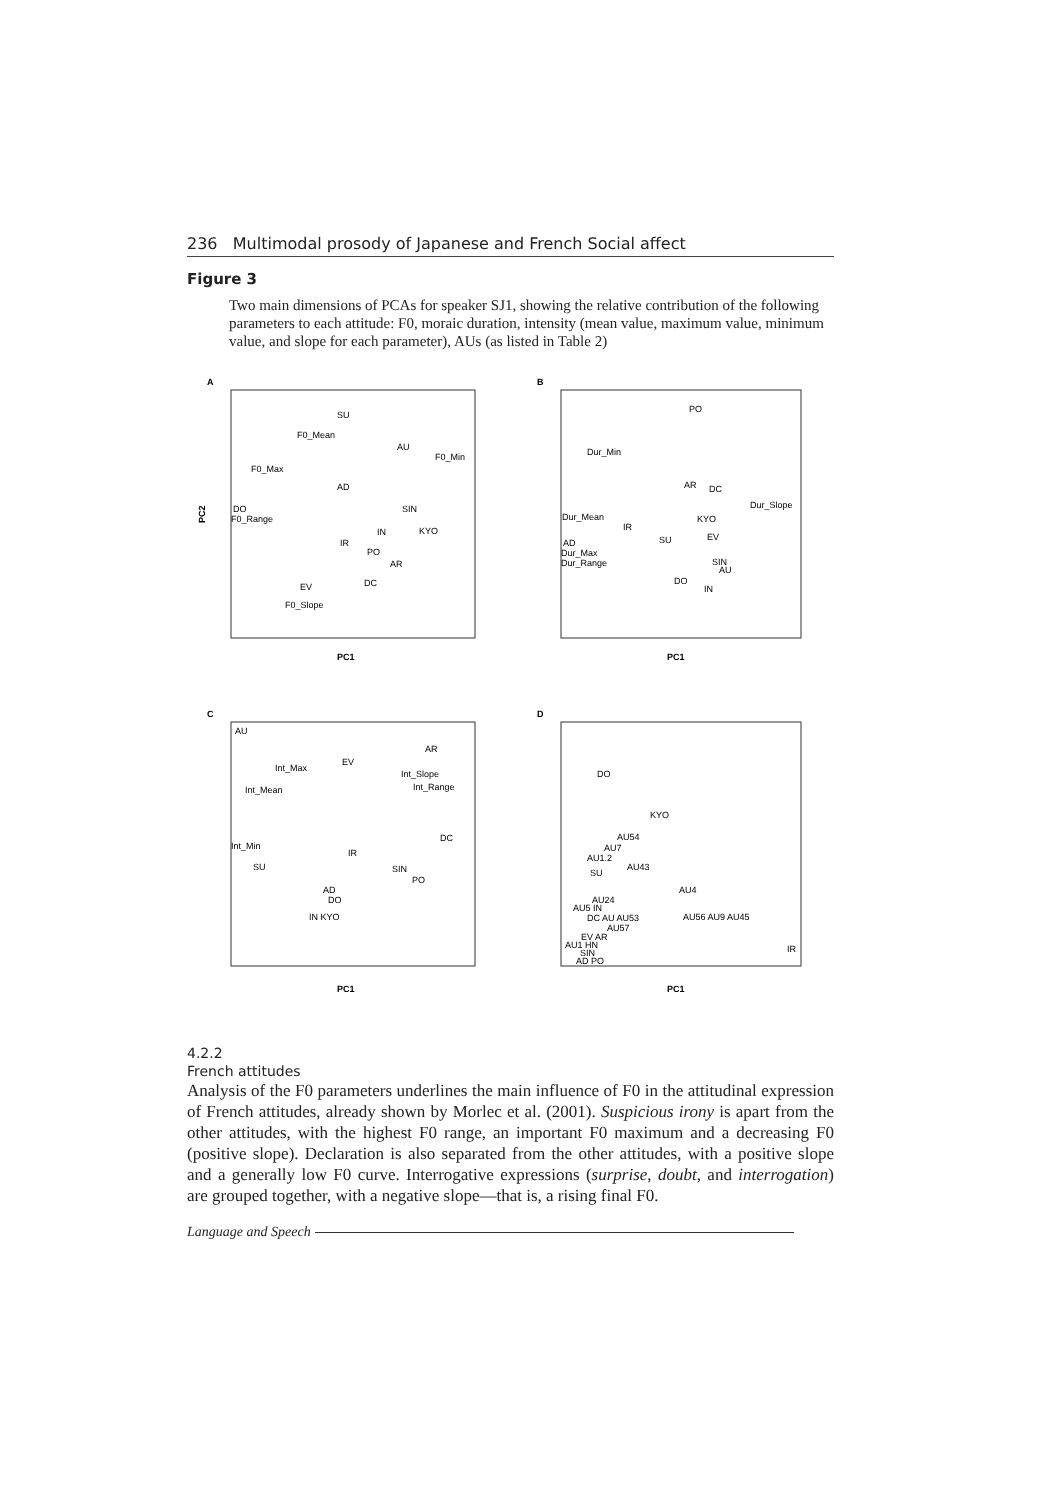236 Multimodal prosody of Japanese and French Social affect
Figure 3
Two main dimensions of PCAs for speaker SJ1, showing the relative contribution of the following parameters to each attitude: F0, moraic duration, intensity (mean value, maximum value, minimum value, and slope for each parameter), AUs (as listed in Table 2)
A
B
C
D
SU
F0_Mean
AU
F0_Min
F0_Max
AD
DO
F0_Range
SIN
KYO
IN
IR
PO
AR
DC
EV
F0_Slope
PC1
PC1
PC1
PC1
PO
Dur_Min
AR
DC
Dur_Slope
Dur_Mean
IR
KYO
EV
SU
AD
Dur_Max
Dur_Range
SIN
AU
DO
IN
AU
AR
EV
Int_Max
Int_Slope
Int_Range
Int_Mean
DC
Int_Min
IR
SU
SIN
PO
AD
DO
IN KYO
DO
KYO
AU54
AU7
AU1.2
AU43
SU
AU4
AU24
AU5 IN
DC AU AU53
AU56 AU9 AU45
AU57
EV AR
AU1 HN
SIN
AD PO
IR
PC2
4.2.2
French attitudes
Analysis of the F0 parameters underlines the main influence of F0 in the attitudinal expression of French attitudes, already shown by Morlec et al. (2001). Suspicious irony is apart from the other attitudes, with the highest F0 range, an important F0 maximum and a decreasing F0 (positive slope). Declaration is also separated from the other attitudes, with a positive slope and a generally low F0 curve. Interrogative expressions (surprise, doubt, and interrogation) are grouped together, with a negative slope—that is, a rising final F0.
Language and Speech